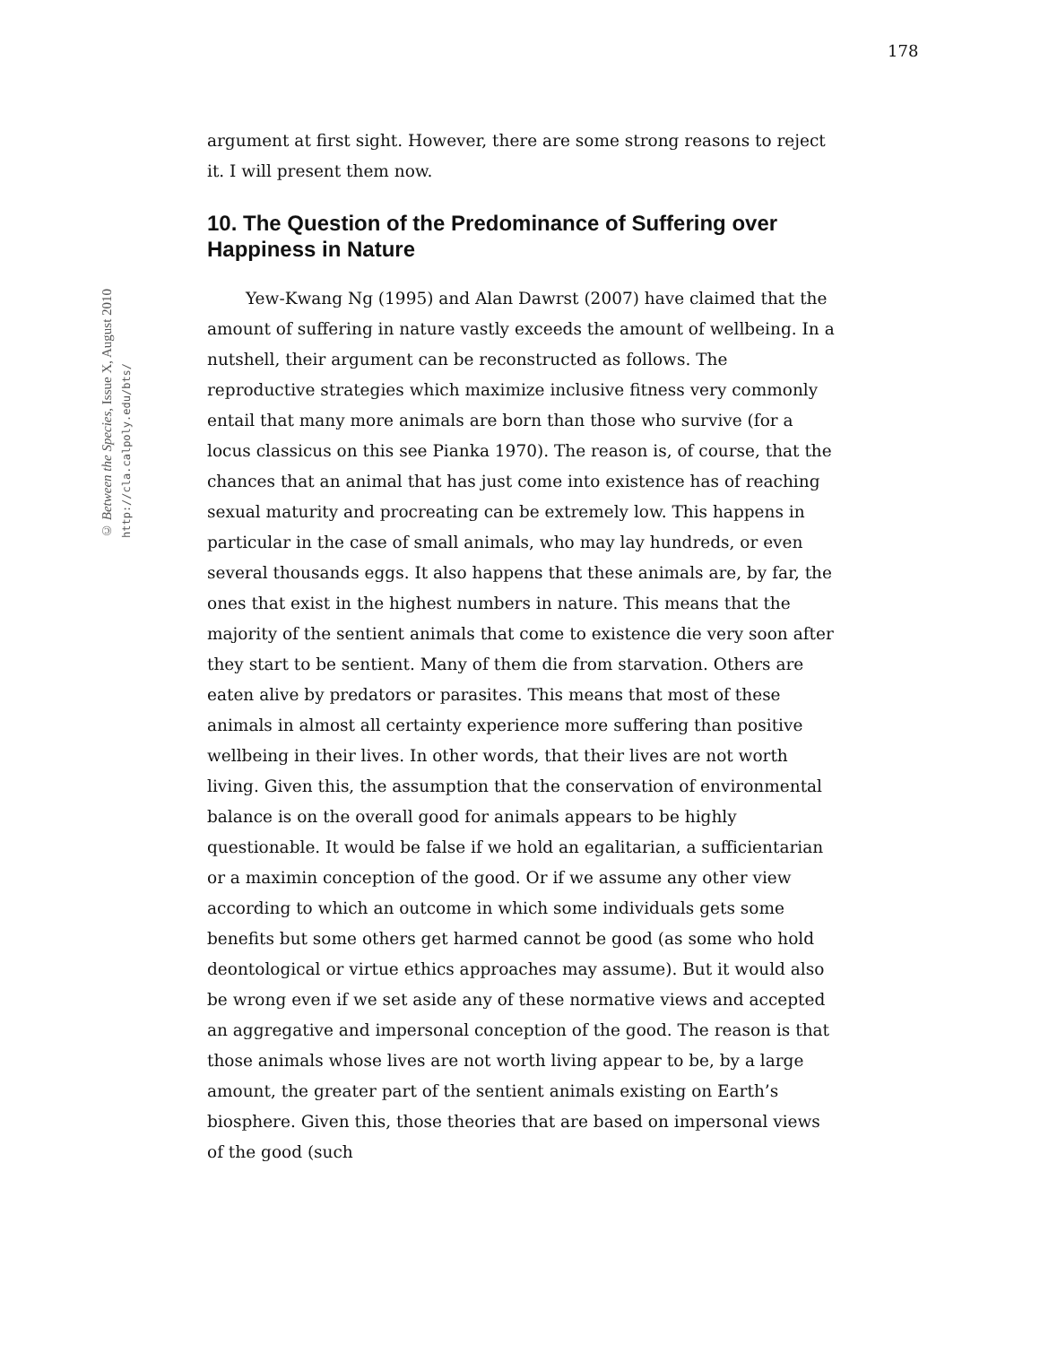178
© Between the Species, Issue X, August 2010
http://cla.calpoly.edu/bts/
argument at first sight. However, there are some strong reasons to reject it. I will present them now.
10. The Question of the Predominance of Suffering over Happiness in Nature
Yew-Kwang Ng (1995) and Alan Dawrst (2007) have claimed that the amount of suffering in nature vastly exceeds the amount of wellbeing. In a nutshell, their argument can be reconstructed as follows. The reproductive strategies which maximize inclusive fitness very commonly entail that many more animals are born than those who survive (for a locus classicus on this see Pianka 1970). The reason is, of course, that the chances that an animal that has just come into existence has of reaching sexual maturity and procreating can be extremely low. This happens in particular in the case of small animals, who may lay hundreds, or even several thousands eggs. It also happens that these animals are, by far, the ones that exist in the highest numbers in nature. This means that the majority of the sentient animals that come to existence die very soon after they start to be sentient. Many of them die from starvation. Others are eaten alive by predators or parasites. This means that most of these animals in almost all certainty experience more suffering than positive wellbeing in their lives. In other words, that their lives are not worth living. Given this, the assumption that the conservation of environmental balance is on the overall good for animals appears to be highly questionable. It would be false if we hold an egalitarian, a sufficientarian or a maximin conception of the good. Or if we assume any other view according to which an outcome in which some individuals gets some benefits but some others get harmed cannot be good (as some who hold deontological or virtue ethics approaches may assume). But it would also be wrong even if we set aside any of these normative views and accepted an aggregative and impersonal conception of the good. The reason is that those animals whose lives are not worth living appear to be, by a large amount, the greater part of the sentient animals existing on Earth’s biosphere. Given this, those theories that are based on impersonal views of the good (such